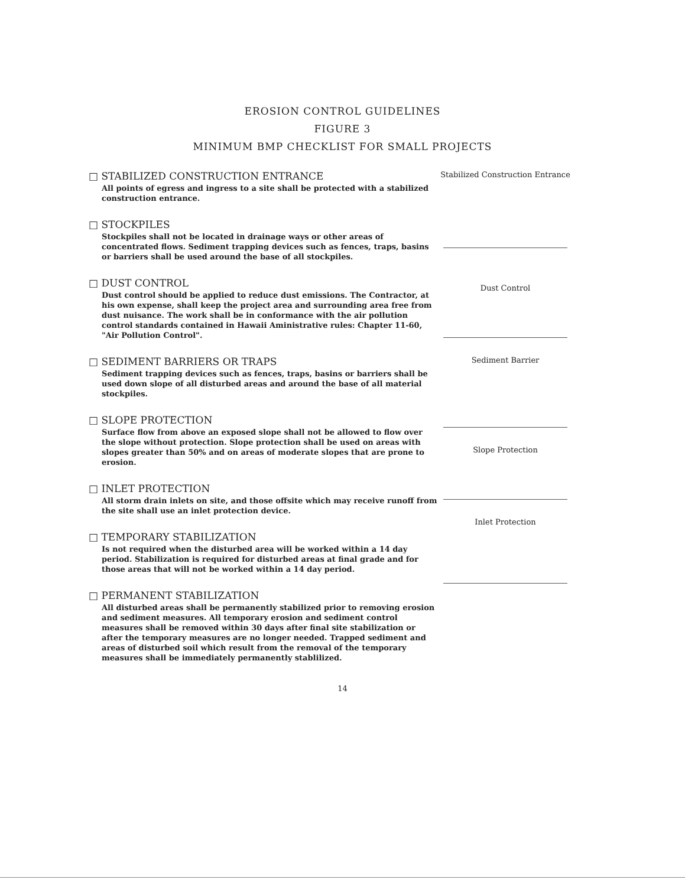EROSION CONTROL GUIDELINES
FIGURE 3
MINIMUM BMP CHECKLIST FOR SMALL PROJECTS
□ STABILIZED CONSTRUCTION ENTRANCE
All points of egress and ingress to a site shall be protected with a stabilized construction entrance.
□ STOCKPILES
Stockpiles shall not be located in drainage ways or other areas of concentrated flows. Sediment trapping devices such as fences, traps, basins or barriers shall be used around the base of all stockpiles.
□ DUST CONTROL
Dust control should be applied to reduce dust emissions. The Contractor, at his own expense, shall keep the project area and surrounding area free from dust nuisance. The work shall be in conformance with the air pollution control standards contained in Hawaii Aministrative rules: Chapter 11-60, "Air Pollution Control".
□ SEDIMENT BARRIERS OR TRAPS
Sediment trapping devices such as fences, traps, basins or barriers shall be used down slope of all disturbed areas and around the base of all material stockpiles.
□ SLOPE PROTECTION
Surface flow from above an exposed slope shall not be allowed to flow over the slope without protection. Slope protection shall be used on areas with slopes greater than 50% and on areas of moderate slopes that are prone to erosion.
□ INLET PROTECTION
All storm drain inlets on site, and those offsite which may receive runoff from the site shall use an inlet protection device.
□ TEMPORARY STABILIZATION
Is not required when the disturbed area will be worked within a 14 day period. Stabilization is required for disturbed areas at final grade and for those areas that will not be worked within a 14 day period.
□ PERMANENT STABILIZATION
All disturbed areas shall be permanently stabilized prior to removing erosion and sediment measures. All temporary erosion and sediment control measures shall be removed within 30 days after final site stabilization or after the temporary measures are no longer needed. Trapped sediment and areas of disturbed soil which result from the removal of the temporary measures shall be immediately permanently stablilized.
Stabilized Construction Entrance
Dust Control
Sediment Barrier
Slope Protection
Inlet Protection
14